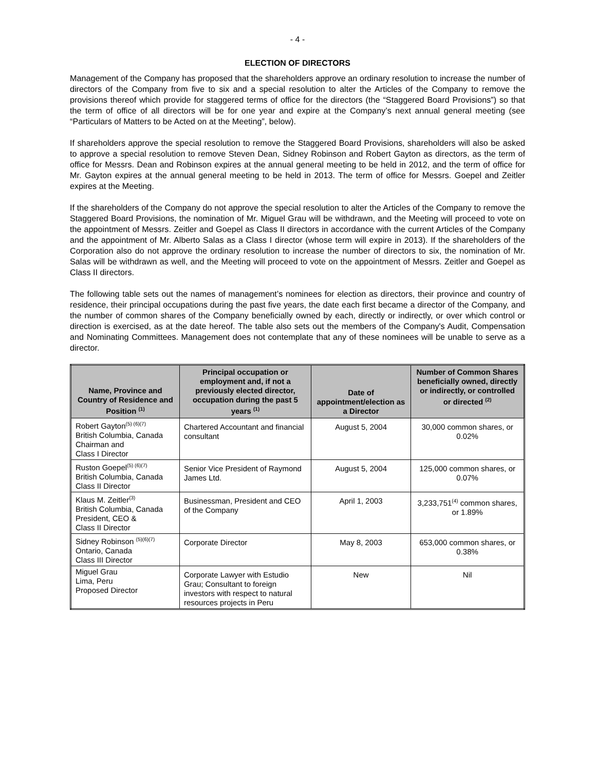- 4 -
ELECTION OF DIRECTORS
Management of the Company has proposed that the shareholders approve an ordinary resolution to increase the number of directors of the Company from five to six and a special resolution to alter the Articles of the Company to remove the provisions thereof which provide for staggered terms of office for the directors (the “Staggered Board Provisions”) so that the term of office of all directors will be for one year and expire at the Company’s next annual general meeting (see “Particulars of Matters to be Acted on at the Meeting”, below).
If shareholders approve the special resolution to remove the Staggered Board Provisions, shareholders will also be asked to approve a special resolution to remove Steven Dean, Sidney Robinson and Robert Gayton as directors, as the term of office for Messrs. Dean and Robinson expires at the annual general meeting to be held in 2012, and the term of office for Mr. Gayton expires at the annual general meeting to be held in 2013. The term of office for Messrs. Goepel and Zeitler expires at the Meeting.
If the shareholders of the Company do not approve the special resolution to alter the Articles of the Company to remove the Staggered Board Provisions, the nomination of Mr. Miguel Grau will be withdrawn, and the Meeting will proceed to vote on the appointment of Messrs. Zeitler and Goepel as Class II directors in accordance with the current Articles of the Company and the appointment of Mr. Alberto Salas as a Class I director (whose term will expire in 2013). If the shareholders of the Corporation also do not approve the ordinary resolution to increase the number of directors to six, the nomination of Mr. Salas will be withdrawn as well, and the Meeting will proceed to vote on the appointment of Messrs. Zeitler and Goepel as Class II directors.
The following table sets out the names of management’s nominees for election as directors, their province and country of residence, their principal occupations during the past five years, the date each first became a director of the Company, and the number of common shares of the Company beneficially owned by each, directly or indirectly, or over which control or direction is exercised, as at the date hereof. The table also sets out the members of the Company's Audit, Compensation and Nominating Committees. Management does not contemplate that any of these nominees will be unable to serve as a director.
| Name, Province and Country of Residence and Position <sup>(1)</sup> | Principal occupation or employment and, if not a previously elected director, occupation during the past 5 years <sup>(1)</sup> | Date of appointment/election as a Director | Number of Common Shares beneficially owned, directly or indirectly, or controlled or directed <sup>(2)</sup> |
| --- | --- | --- | --- |
| Robert Gayton<sup>(5) (6)(7)</sup> British Columbia, Canada Chairman and Class I Director | Chartered Accountant and financial consultant | August 5, 2004 | 30,000 common shares, or 0.02% |
| Ruston Goepel<sup>(5) (6)(7)</sup> British Columbia, Canada Class II Director | Senior Vice President of Raymond James Ltd. | August 5, 2004 | 125,000 common shares, or 0.07% |
| Klaus M. Zeitler<sup>(3)</sup> British Columbia, Canada President, CEO & Class II Director | Businessman, President and CEO of the Company | April 1, 2003 | 3,233,751<sup>(4)</sup> common shares, or 1.89% |
| Sidney Robinson <sup>(5)(6)(7)</sup> Ontario, Canada Class III Director | Corporate Director | May 8, 2003 | 653,000 common shares, or 0.38% |
| Miguel Grau Lima, Peru Proposed Director | Corporate Lawyer with Estudio Grau; Consultant to foreign investors with respect to natural resources projects in Peru | New | Nil |